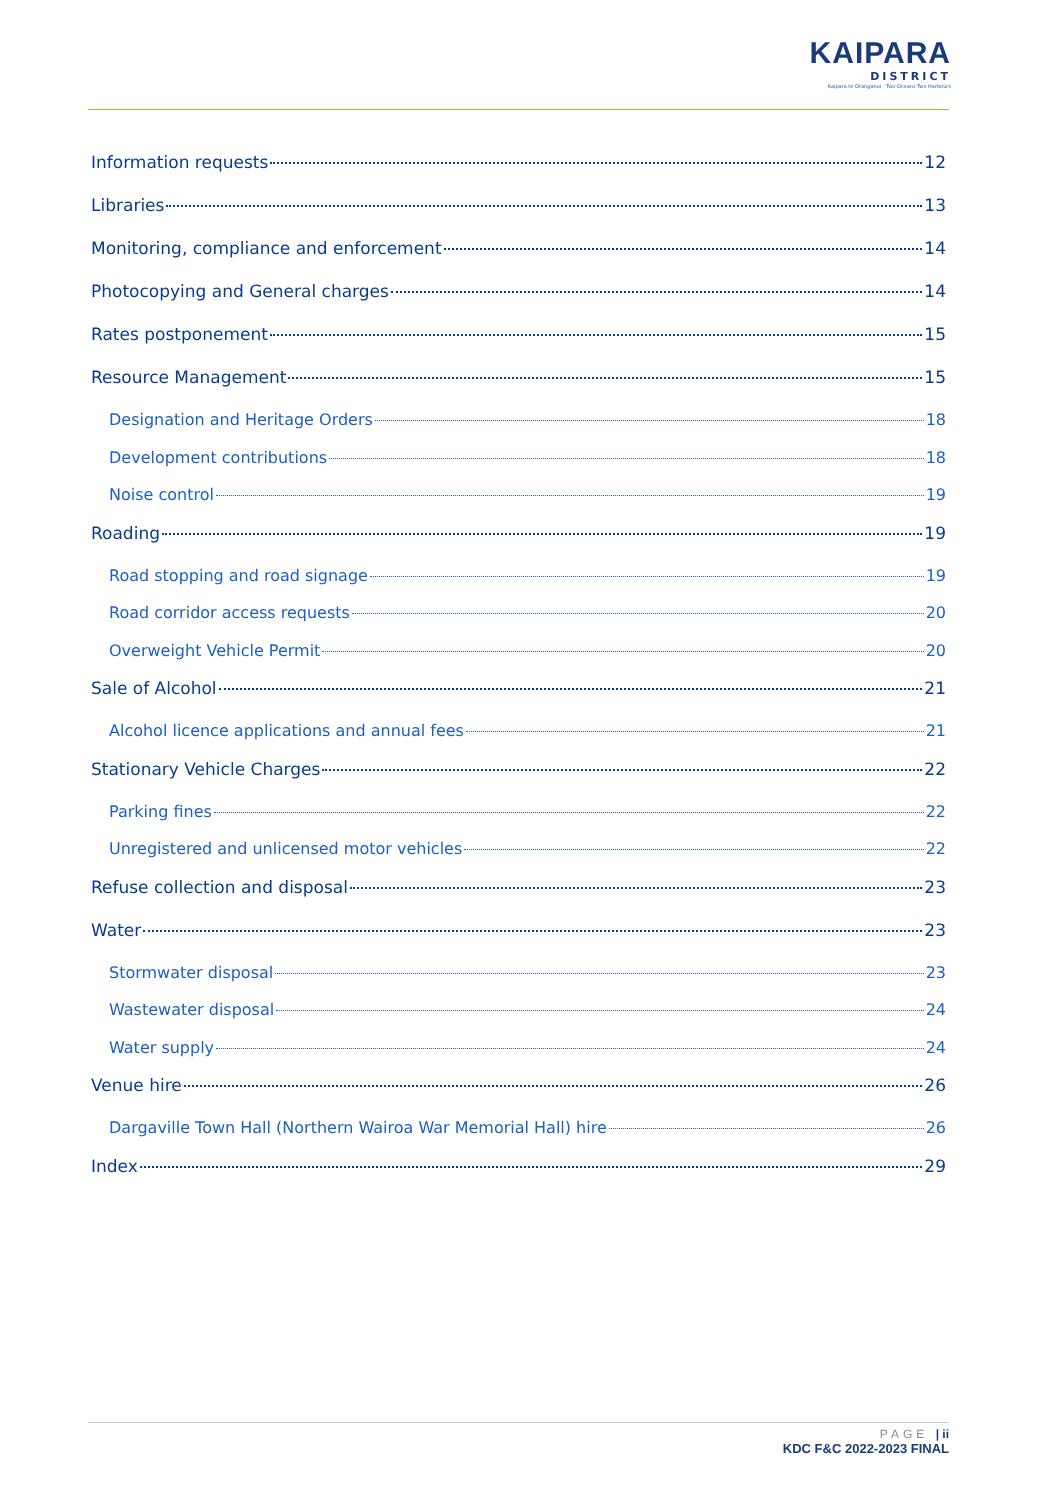KAIPARA
DISTRICT
Kaipara te Oranganui · Two Oceans Two Harbours
Information requests 12
Libraries 13
Monitoring, compliance and enforcement 14
Photocopying and General charges 14
Rates postponement 15
Resource Management 15
Designation and Heritage Orders 18
Development contributions 18
Noise control 19
Roading 19
Road stopping and road signage 19
Road corridor access requests 20
Overweight Vehicle Permit 20
Sale of Alcohol 21
Alcohol licence applications and annual fees 21
Stationary Vehicle Charges 22
Parking fines 22
Unregistered and unlicensed motor vehicles 22
Refuse collection and disposal 23
Water 23
Stormwater disposal 23
Wastewater disposal 24
Water supply 24
Venue hire 26
Dargaville Town Hall (Northern Wairoa War Memorial Hall) hire 26
Index 29
PAGE | ii
KDC F&C 2022-2023 FINAL